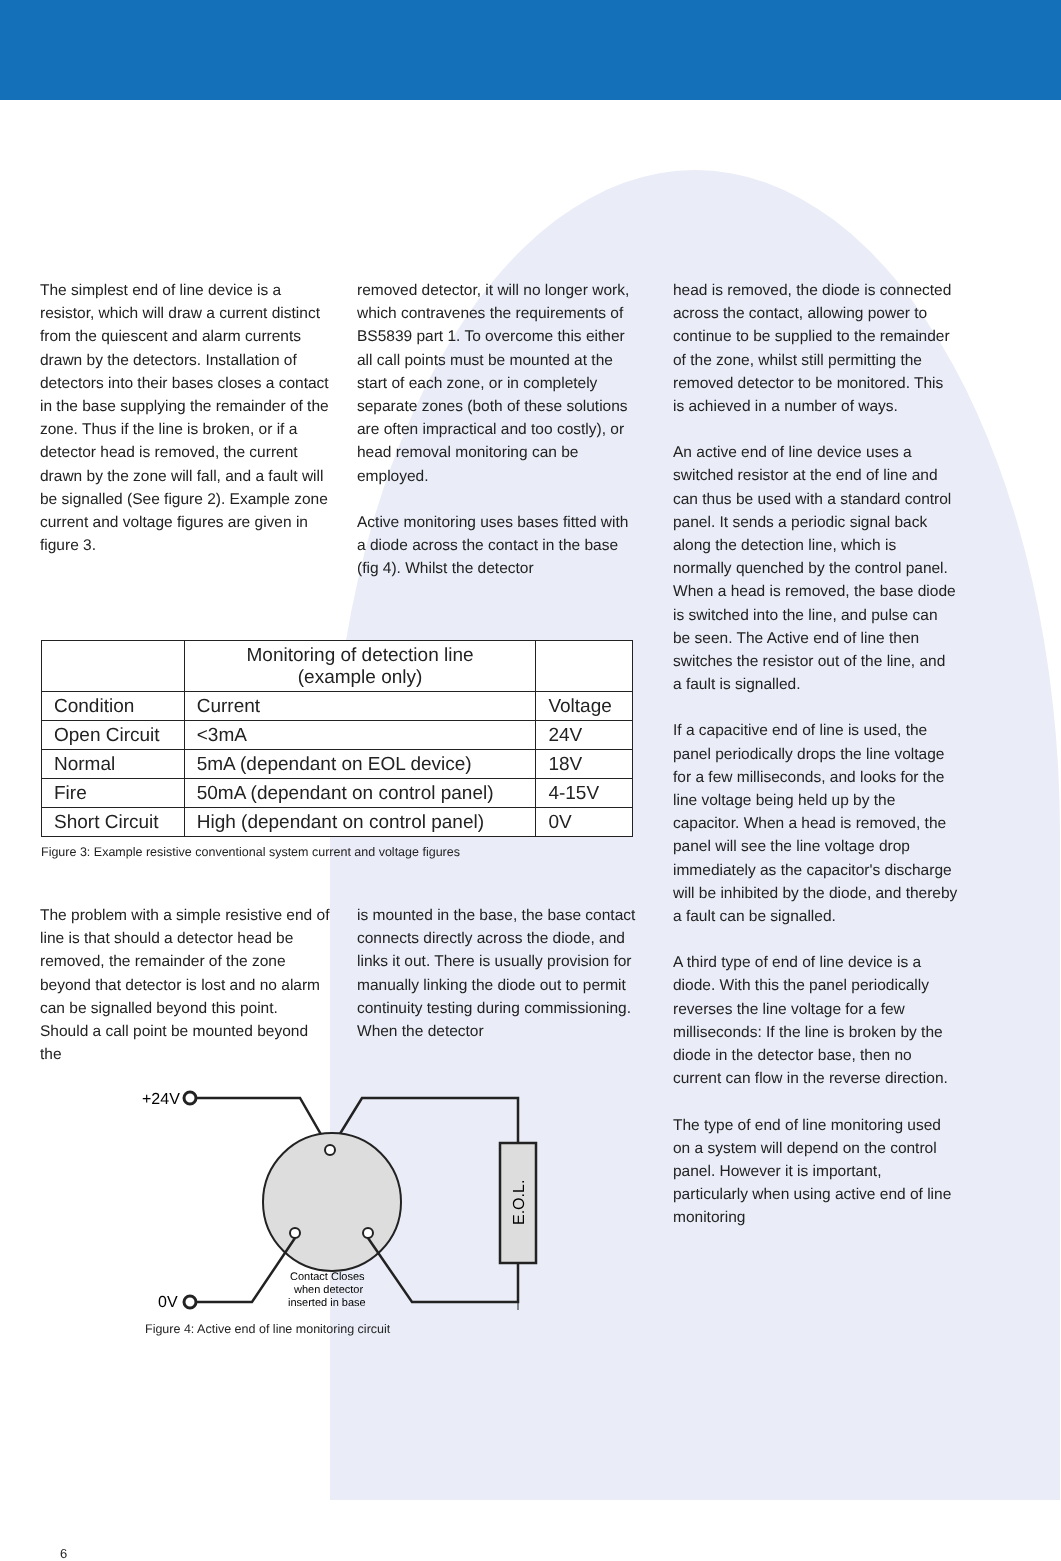The simplest end of line device is a resistor, which will draw a current distinct from the quiescent and alarm currents drawn by the detectors. Installation of detectors into their bases closes a contact in the base supplying the remainder of the zone. Thus if the line is broken, or if a detector head is removed, the current drawn by the zone will fall, and a fault will be signalled (See figure 2). Example zone current and voltage figures are given in figure 3.
removed detector, it will no longer work, which contravenes the requirements of BS5839 part 1. To overcome this either all call points must be mounted at the start of each zone, or in completely separate zones (both of these solutions are often impractical and too costly), or head removal monitoring can be employed.
Active monitoring uses bases fitted with a diode across the contact in the base (fig 4). Whilst the detector
| | Monitoring of detection line (example only) | |
| Condition | Current | Voltage |
| Open Circuit | <3mA | 24V |
| Normal | 5mA (dependant on EOL device) | 18V |
| Fire | 50mA (dependant on control panel) | 4-15V |
| Short Circuit | High (dependant on control panel) | 0V |
Figure 3: Example resistive conventional system current and voltage figures
The problem with a simple resistive end of line is that should a detector head be removed, the remainder of the zone beyond that detector is lost and no alarm can be signalled beyond this point. Should a call point be mounted beyond the
is mounted in the base, the base contact connects directly across the diode, and links it out. There is usually provision for manually linking the diode out to permit continuity testing during commissioning. When the detector
+24V
E.O.L.
0V
Contact Closes
when detector
inserted in base
Figure 4: Active end of line monitoring circuit
head is removed, the diode is connected across the contact, allowing power to continue to be supplied to the remainder of the zone, whilst still permitting the removed detector to be monitored. This is achieved in a number of ways.
An active end of line device uses a switched resistor at the end of line and can thus be used with a standard control panel. It sends a periodic signal back along the detection line, which is normally quenched by the control panel. When a head is removed, the base diode is switched into the line, and pulse can be seen. The Active end of line then switches the resistor out of the line, and a fault is signalled.
If a capacitive end of line is used, the panel periodically drops the line voltage for a few milliseconds, and looks for the line voltage being held up by the capacitor. When a head is removed, the panel will see the line voltage drop immediately as the capacitor's discharge will be inhibited by the diode, and thereby a fault can be signalled.
A third type of end of line device is a diode. With this the panel periodically reverses the line voltage for a few milliseconds: If the line is broken by the diode in the detector base, then no current can flow in the reverse direction.
The type of end of line monitoring used on a system will depend on the control panel. However it is important, particularly when using active end of line monitoring
6